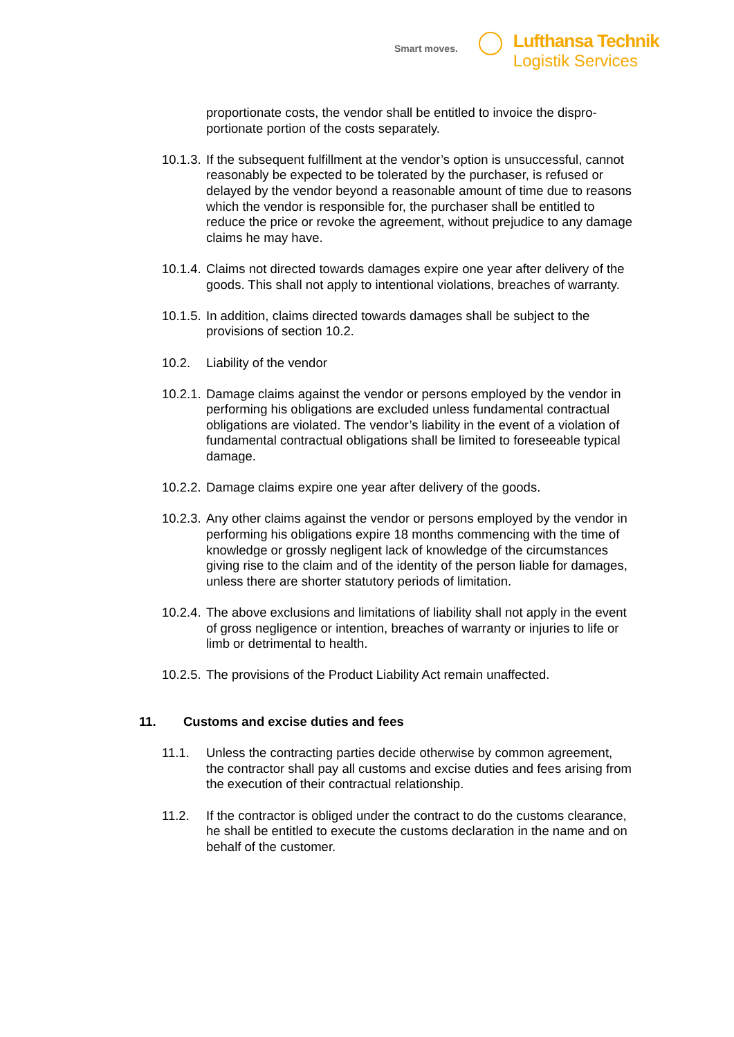Smart moves.
Lufthansa Technik
Logistik Services
proportionate costs, the vendor shall be entitled to invoice the dispro­portionate portion of the costs separately.
10.1.3.
If the subsequent fulfillment at the vendor’s option is unsuccessful, cannot reasonably be expected to be tolerated by the purchaser, is re­fused or delayed by the vendor beyond a reasonable amount of time due to reasons which the vendor is responsible for, the purchaser shall be entitled to reduce the price or revoke the agreement, without prejudice to any damage claims he may have.
10.1.4.
Claims not directed towards damages expire one year after delivery of the goods. This shall not apply to intentional violations, breaches of warranty.
10.1.5.
In addition, claims directed towards damages shall be subject to the provisions of section 10.2.
10.2. Liability of the vendor
10.2.1.
Damage claims against the vendor or persons employed by the ven­dor in performing his obligations are excluded unless fundamental contractual obligations are violated. The vendor’s liability in the event of a violation of fundamental contractual obligations shall be limited to foreseeable typical damage.
10.2.2.
Damage claims expire one year after delivery of the goods.
10.2.3.
Any other claims against the vendor or persons employed by the ven­dor in performing his obligations expire 18 months commencing with the time of knowledge or grossly negligent lack of knowledge of the circumstances giving rise to the claim and of the identity of the person liable for damages, unless there are shorter statutory periods of limita­tion.
10.2.4.
The above exclusions and limitations of liability shall not apply in the event of gross negligence or intention, breaches of warranty or injuries to life or limb or detrimental to health.
10.2.5.
The provisions of the Product Liability Act remain unaffected.
11. Customs and excise duties and fees
11.1. Unless the contracting parties decide otherwise by common agree­ment, the contractor shall pay all customs and excise duties and fees arising from the execution of their contractual relationship.
11.2. If the contractor is obliged under the contract to do the customs clear­ance, he shall be entitled to execute the customs declaration in the name and on behalf of the customer.